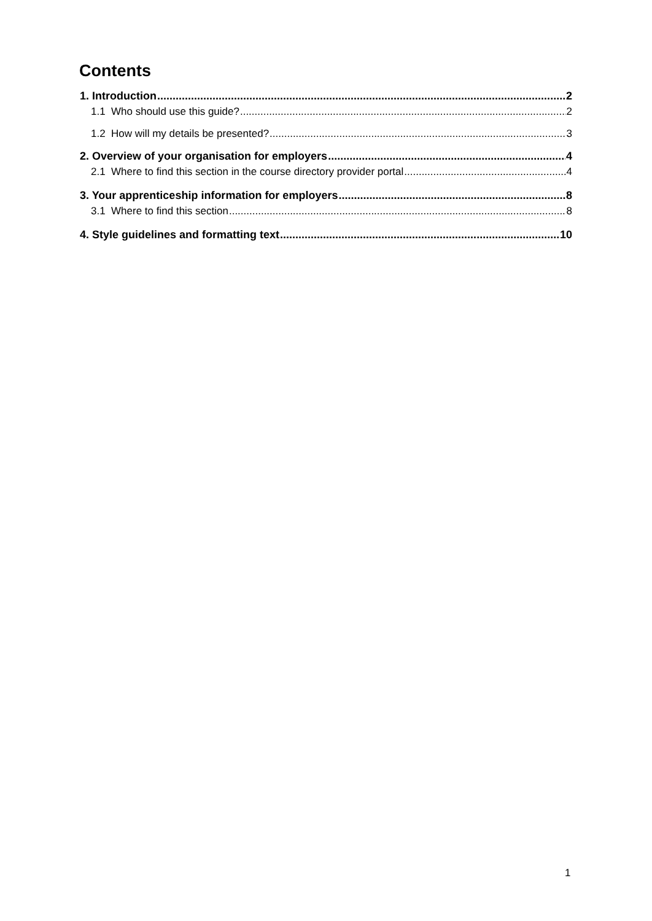Contents
1. Introduction 2
1.1 Who should use this guide? 2
1.2 How will my details be presented? 3
2. Overview of your organisation for employers 4
2.1 Where to find this section in the course directory provider portal 4
3. Your apprenticeship information for employers 8
3.1 Where to find this section 8
4. Style guidelines and formatting text 10
1